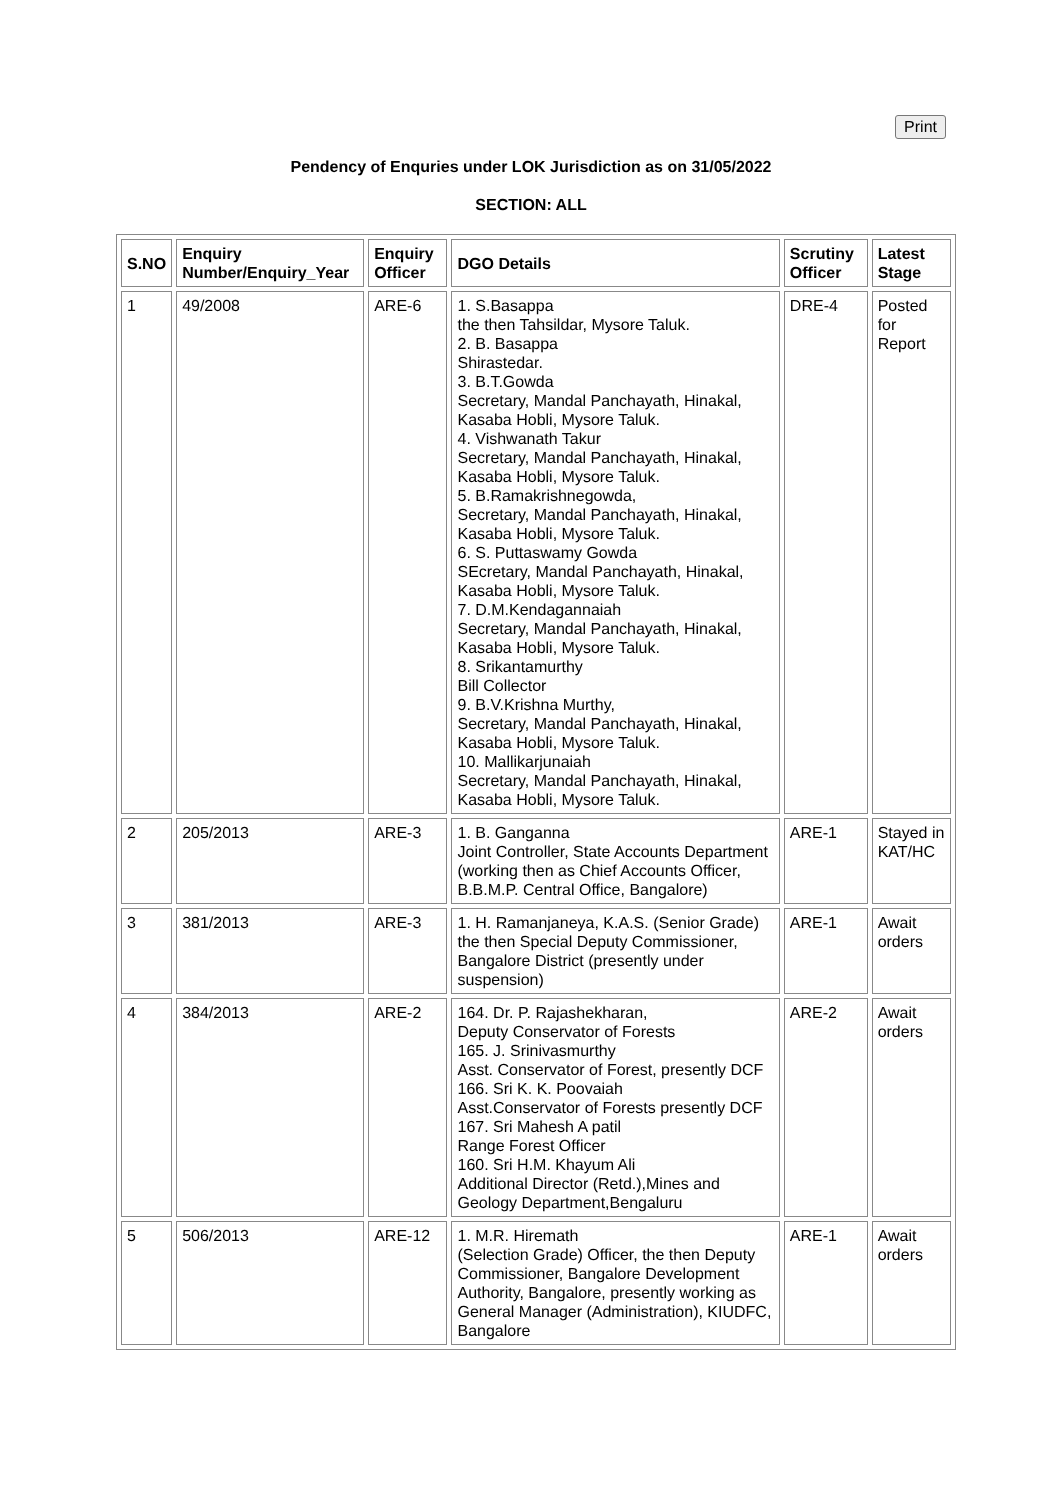Print
Pendency of Enquries under LOK Jurisdiction as on 31/05/2022
SECTION: ALL
| S.NO | Enquiry Number/Enquiry_Year | Enquiry Officer | DGO Details | Scrutiny Officer | Latest Stage |
| --- | --- | --- | --- | --- | --- |
| 1 | 49/2008 | ARE-6 | 1. S.Basappa the then Tahsildar, Mysore Taluk. 2. B. Basappa Shirastedar. 3. B.T.Gowda Secretary, Mandal Panchayath, Hinakal, Kasaba Hobli, Mysore Taluk. 4. Vishwanath Takur Secretary, Mandal Panchayath, Hinakal, Kasaba Hobli, Mysore Taluk. 5. B.Ramakrishnegowda, Secretary, Mandal Panchayath, Hinakal, Kasaba Hobli, Mysore Taluk. 6. S. Puttaswamy Gowda SEcretary, Mandal Panchayath, Hinakal, Kasaba Hobli, Mysore Taluk. 7. D.M.Kendagannaiah Secretary, Mandal Panchayath, Hinakal, Kasaba Hobli, Mysore Taluk. 8. Srikantamurthy Bill Collector 9. B.V.Krishna Murthy, Secretary, Mandal Panchayath, Hinakal, Kasaba Hobli, Mysore Taluk. 10. Mallikarjunaiah Secretary, Mandal Panchayath, Hinakal, Kasaba Hobli, Mysore Taluk. | DRE-4 | Posted for Report |
| 2 | 205/2013 | ARE-3 | 1. B. Ganganna Joint Controller, State Accounts Department (working then as Chief Accounts Officer, B.B.M.P. Central Office, Bangalore) | ARE-1 | Stayed in KAT/HC |
| 3 | 381/2013 | ARE-3 | 1. H. Ramanjaneya, K.A.S. (Senior Grade) the then Special Deputy Commissioner, Bangalore District (presently under suspension) | ARE-1 | Await orders |
| 4 | 384/2013 | ARE-2 | 164. Dr. P. Rajashekharan, Deputy Conservator of Forests 165. J. Srinivasmurthy Asst. Conservator of Forest, presently DCF 166. Sri K. K. Poovaiah Asst.Conservator of Forests presently DCF 167. Sri Mahesh A patil Range Forest Officer 160. Sri H.M. Khayum Ali Additional Director (Retd.),Mines and Geology Department,Bengaluru | ARE-2 | Await orders |
| 5 | 506/2013 | ARE-12 | 1. M.R. Hiremath (Selection Grade) Officer, the then Deputy Commissioner, Bangalore Development Authority, Bangalore, presently working as General Manager (Administration), KIUDFC, Bangalore | ARE-1 | Await orders |